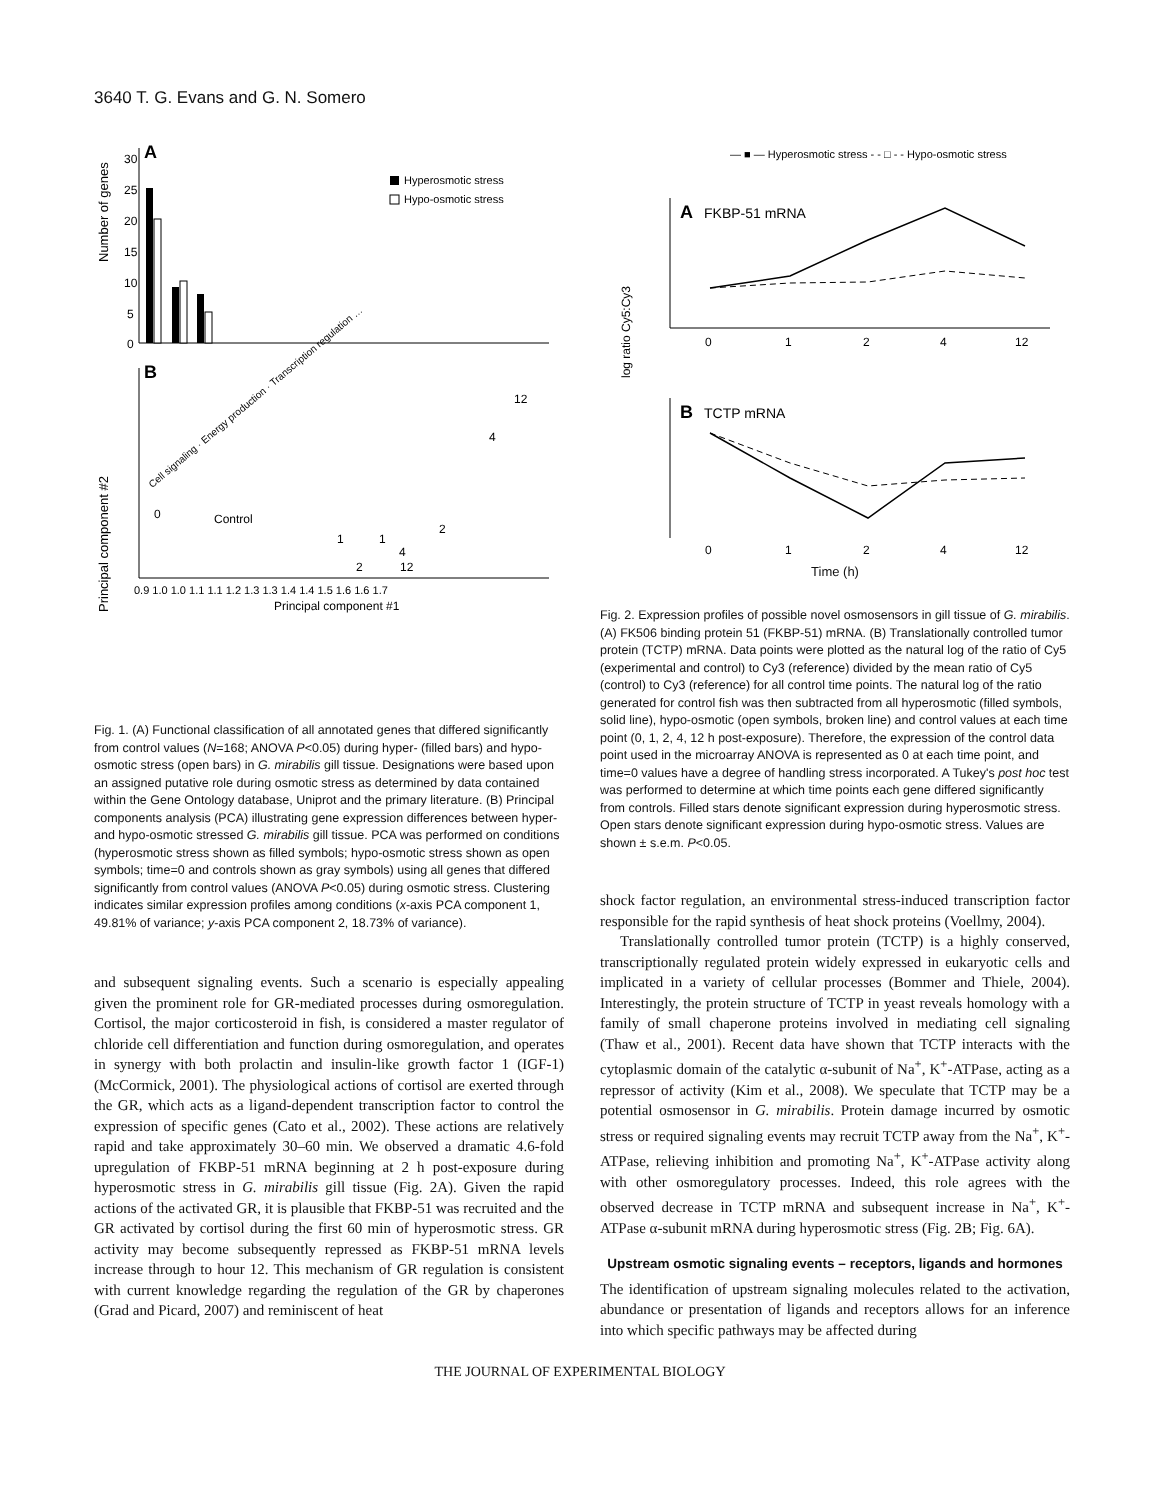3640 T. G. Evans and G. N. Somero
A
Number of genes
30
25
20
15
10
5
0
Hyperosmotic stress
Hypo-osmotic stress
Cell signaling · Energy production · Transcription regulation …
B
Principal component #2
0
Control
1
1
2
4
2
12
4
12
0.9 1.0 1.0 1.1 1.1 1.2 1.3 1.3 1.4 1.4 1.5 1.6 1.6 1.7
Principal component #1
Fig. 1. (A) Functional classification of all annotated genes that differed significantly from control values (N=168; ANOVA P<0.05) during hyper- (filled bars) and hypo-osmotic stress (open bars) in G. mirabilis gill tissue. Designations were based upon an assigned putative role during osmotic stress as determined by data contained within the Gene Ontology database, Uniprot and the primary literature. (B) Principal components analysis (PCA) illustrating gene expression differences between hyper- and hypo-osmotic stressed G. mirabilis gill tissue. PCA was performed on conditions (hyperosmotic stress shown as filled symbols; hypo-osmotic stress shown as open symbols; time=0 and controls shown as gray symbols) using all genes that differed significantly from control values (ANOVA P<0.05) during osmotic stress. Clustering indicates similar expression profiles among conditions (x-axis PCA component 1, 49.81% of variance; y-axis PCA component 2, 18.73% of variance).
and subsequent signaling events. Such a scenario is especially appealing given the prominent role for GR-mediated processes during osmoregulation. Cortisol, the major corticosteroid in fish, is considered a master regulator of chloride cell differentiation and function during osmoregulation, and operates in synergy with both prolactin and insulin-like growth factor 1 (IGF-1) (McCormick, 2001). The physiological actions of cortisol are exerted through the GR, which acts as a ligand-dependent transcription factor to control the expression of specific genes (Cato et al., 2002). These actions are relatively rapid and take approximately 30–60 min. We observed a dramatic 4.6-fold upregulation of FKBP-51 mRNA beginning at 2 h post-exposure during hyperosmotic stress in G. mirabilis gill tissue (Fig. 2A). Given the rapid actions of the activated GR, it is plausible that FKBP-51 was recruited and the GR activated by cortisol during the first 60 min of hyperosmotic stress. GR activity may become subsequently repressed as FKBP-51 mRNA levels increase through to hour 12. This mechanism of GR regulation is consistent with current knowledge regarding the regulation of the GR by chaperones (Grad and Picard, 2007) and reminiscent of heat
— ■ — Hyperosmotic stress - - □ - - Hypo-osmotic stress
A
FKBP-51 mRNA
log ratio Cy5:Cy3
0
1
2
4
12
B
TCTP mRNA
0
1
2
4
12
Time (h)
Fig. 2. Expression profiles of possible novel osmosensors in gill tissue of G. mirabilis. (A) FK506 binding protein 51 (FKBP-51) mRNA. (B) Translationally controlled tumor protein (TCTP) mRNA. Data points were plotted as the natural log of the ratio of Cy5 (experimental and control) to Cy3 (reference) divided by the mean ratio of Cy5 (control) to Cy3 (reference) for all control time points. The natural log of the ratio generated for control fish was then subtracted from all hyperosmotic (filled symbols, solid line), hypo-osmotic (open symbols, broken line) and control values at each time point (0, 1, 2, 4, 12 h post-exposure). Therefore, the expression of the control data point used in the microarray ANOVA is represented as 0 at each time point, and time=0 values have a degree of handling stress incorporated. A Tukey's post hoc test was performed to determine at which time points each gene differed significantly from controls. Filled stars denote significant expression during hyperosmotic stress. Open stars denote significant expression during hypo-osmotic stress. Values are shown ± s.e.m. P<0.05.
shock factor regulation, an environmental stress-induced transcription factor responsible for the rapid synthesis of heat shock proteins (Voellmy, 2004).
Translationally controlled tumor protein (TCTP) is a highly conserved, transcriptionally regulated protein widely expressed in eukaryotic cells and implicated in a variety of cellular processes (Bommer and Thiele, 2004). Interestingly, the protein structure of TCTP in yeast reveals homology with a family of small chaperone proteins involved in mediating cell signaling (Thaw et al., 2001). Recent data have shown that TCTP interacts with the cytoplasmic domain of the catalytic α-subunit of Na<sup>+</sup>, K<sup>+</sup>-ATPase, acting as a repressor of activity (Kim et al., 2008). We speculate that TCTP may be a potential osmosensor in G. mirabilis. Protein damage incurred by osmotic stress or required signaling events may recruit TCTP away from the Na<sup>+</sup>, K<sup>+</sup>-ATPase, relieving inhibition and promoting Na<sup>+</sup>, K<sup>+</sup>-ATPase activity along with other osmoregulatory processes. Indeed, this role agrees with the observed decrease in TCTP mRNA and subsequent increase in Na<sup>+</sup>, K<sup>+</sup>-ATPase α-subunit mRNA during hyperosmotic stress (Fig. 2B; Fig. 6A).
Upstream osmotic signaling events – receptors, ligands and hormones
The identification of upstream signaling molecules related to the activation, abundance or presentation of ligands and receptors allows for an inference into which specific pathways may be affected during
THE JOURNAL OF EXPERIMENTAL BIOLOGY